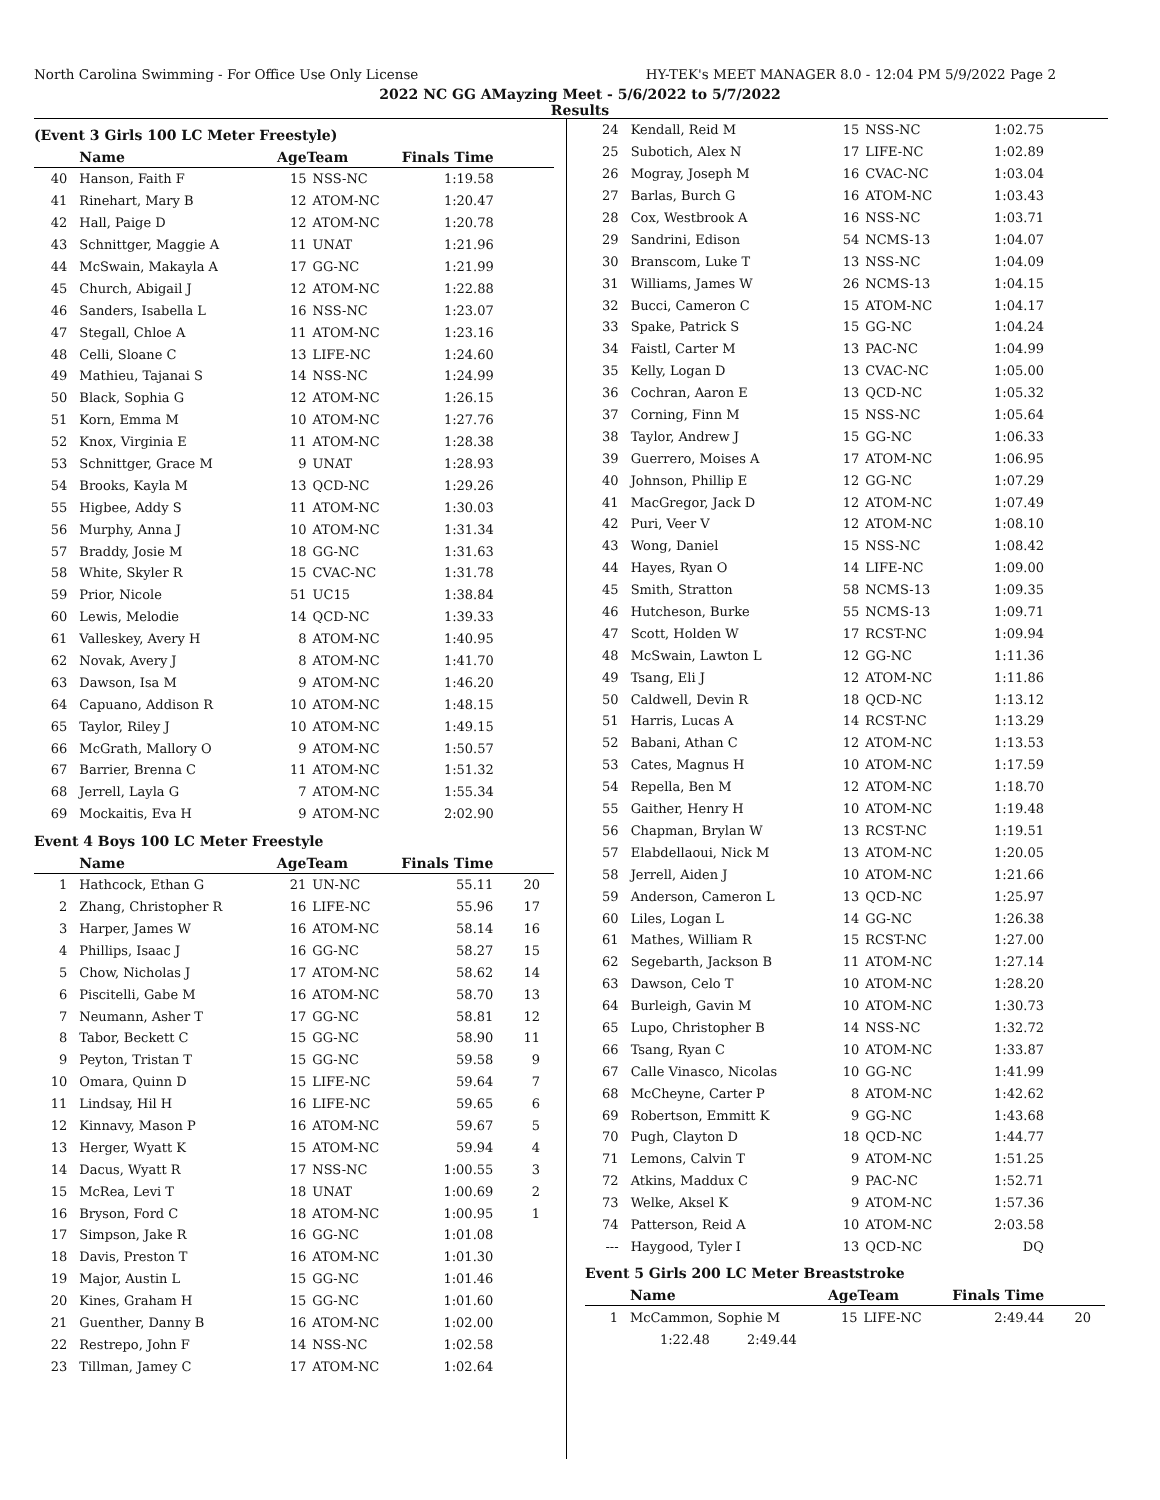North Carolina Swimming - For Office Use Only License HY-TEK's MEET MANAGER 8.0 - 12:04 PM 5/9/2022 Page 2
2022 NC GG AMayzing Meet - 5/6/2022 to 5/7/2022
Results
(Event 3 Girls 100 LC Meter Freestyle)
| | Name | AgeTeam | | Finals Time | |
| --- | --- | --- | --- | --- | --- |
| 40 | Hanson, Faith F | 15 | NSS-NC | 1:19.58 | |
| 41 | Rinehart, Mary B | 12 | ATOM-NC | 1:20.47 | |
| 42 | Hall, Paige D | 12 | ATOM-NC | 1:20.78 | |
| 43 | Schnittger, Maggie A | 11 | UNAT | 1:21.96 | |
| 44 | McSwain, Makayla A | 17 | GG-NC | 1:21.99 | |
| 45 | Church, Abigail J | 12 | ATOM-NC | 1:22.88 | |
| 46 | Sanders, Isabella L | 16 | NSS-NC | 1:23.07 | |
| 47 | Stegall, Chloe A | 11 | ATOM-NC | 1:23.16 | |
| 48 | Celli, Sloane C | 13 | LIFE-NC | 1:24.60 | |
| 49 | Mathieu, Tajanai S | 14 | NSS-NC | 1:24.99 | |
| 50 | Black, Sophia G | 12 | ATOM-NC | 1:26.15 | |
| 51 | Korn, Emma M | 10 | ATOM-NC | 1:27.76 | |
| 52 | Knox, Virginia E | 11 | ATOM-NC | 1:28.38 | |
| 53 | Schnittger, Grace M | 9 | UNAT | 1:28.93 | |
| 54 | Brooks, Kayla M | 13 | QCD-NC | 1:29.26 | |
| 55 | Higbee, Addy S | 11 | ATOM-NC | 1:30.03 | |
| 56 | Murphy, Anna J | 10 | ATOM-NC | 1:31.34 | |
| 57 | Braddy, Josie M | 18 | GG-NC | 1:31.63 | |
| 58 | White, Skyler R | 15 | CVAC-NC | 1:31.78 | |
| 59 | Prior, Nicole | 51 | UC15 | 1:38.84 | |
| 60 | Lewis, Melodie | 14 | QCD-NC | 1:39.33 | |
| 61 | Valleskey, Avery H | 8 | ATOM-NC | 1:40.95 | |
| 62 | Novak, Avery J | 8 | ATOM-NC | 1:41.70 | |
| 63 | Dawson, Isa M | 9 | ATOM-NC | 1:46.20 | |
| 64 | Capuano, Addison R | 10 | ATOM-NC | 1:48.15 | |
| 65 | Taylor, Riley J | 10 | ATOM-NC | 1:49.15 | |
| 66 | McGrath, Mallory O | 9 | ATOM-NC | 1:50.57 | |
| 67 | Barrier, Brenna C | 11 | ATOM-NC | 1:51.32 | |
| 68 | Jerrell, Layla G | 7 | ATOM-NC | 1:55.34 | |
| 69 | Mockaitis, Eva H | 9 | ATOM-NC | 2:02.90 | |
Event 4 Boys 100 LC Meter Freestyle
| | Name | AgeTeam | | Finals Time | |
| --- | --- | --- | --- | --- | --- |
| 1 | Hathcock, Ethan G | 21 | UN-NC | 55.11 | 20 |
| 2 | Zhang, Christopher R | 16 | LIFE-NC | 55.96 | 17 |
| 3 | Harper, James W | 16 | ATOM-NC | 58.14 | 16 |
| 4 | Phillips, Isaac J | 16 | GG-NC | 58.27 | 15 |
| 5 | Chow, Nicholas J | 17 | ATOM-NC | 58.62 | 14 |
| 6 | Piscitelli, Gabe M | 16 | ATOM-NC | 58.70 | 13 |
| 7 | Neumann, Asher T | 17 | GG-NC | 58.81 | 12 |
| 8 | Tabor, Beckett C | 15 | GG-NC | 58.90 | 11 |
| 9 | Peyton, Tristan T | 15 | GG-NC | 59.58 | 9 |
| 10 | Omara, Quinn D | 15 | LIFE-NC | 59.64 | 7 |
| 11 | Lindsay, Hil H | 16 | LIFE-NC | 59.65 | 6 |
| 12 | Kinnavy, Mason P | 16 | ATOM-NC | 59.67 | 5 |
| 13 | Herger, Wyatt K | 15 | ATOM-NC | 59.94 | 4 |
| 14 | Dacus, Wyatt R | 17 | NSS-NC | 1:00.55 | 3 |
| 15 | McRea, Levi T | 18 | UNAT | 1:00.69 | 2 |
| 16 | Bryson, Ford C | 18 | ATOM-NC | 1:00.95 | 1 |
| 17 | Simpson, Jake R | 16 | GG-NC | 1:01.08 | |
| 18 | Davis, Preston T | 16 | ATOM-NC | 1:01.30 | |
| 19 | Major, Austin L | 15 | GG-NC | 1:01.46 | |
| 20 | Kines, Graham H | 15 | GG-NC | 1:01.60 | |
| 21 | Guenther, Danny B | 16 | ATOM-NC | 1:02.00 | |
| 22 | Restrepo, John F | 14 | NSS-NC | 1:02.58 | |
| 23 | Tillman, Jamey C | 17 | ATOM-NC | 1:02.64 | |
| 24 | Kendall, Reid M | 15 | NSS-NC | 1:02.75 | |
| 25 | Subotich, Alex N | 17 | LIFE-NC | 1:02.89 | |
| 26 | Mogray, Joseph M | 16 | CVAC-NC | 1:03.04 | |
| 27 | Barlas, Burch G | 16 | ATOM-NC | 1:03.43 | |
| 28 | Cox, Westbrook A | 16 | NSS-NC | 1:03.71 | |
| 29 | Sandrini, Edison | 54 | NCMS-13 | 1:04.07 | |
| 30 | Branscom, Luke T | 13 | NSS-NC | 1:04.09 | |
| 31 | Williams, James W | 26 | NCMS-13 | 1:04.15 | |
| 32 | Bucci, Cameron C | 15 | ATOM-NC | 1:04.17 | |
| 33 | Spake, Patrick S | 15 | GG-NC | 1:04.24 | |
| 34 | Faistl, Carter M | 13 | PAC-NC | 1:04.99 | |
| 35 | Kelly, Logan D | 13 | CVAC-NC | 1:05.00 | |
| 36 | Cochran, Aaron E | 13 | QCD-NC | 1:05.32 | |
| 37 | Corning, Finn M | 15 | NSS-NC | 1:05.64 | |
| 38 | Taylor, Andrew J | 15 | GG-NC | 1:06.33 | |
| 39 | Guerrero, Moises A | 17 | ATOM-NC | 1:06.95 | |
| 40 | Johnson, Phillip E | 12 | GG-NC | 1:07.29 | |
| 41 | MacGregor, Jack D | 12 | ATOM-NC | 1:07.49 | |
| 42 | Puri, Veer V | 12 | ATOM-NC | 1:08.10 | |
| 43 | Wong, Daniel | 15 | NSS-NC | 1:08.42 | |
| 44 | Hayes, Ryan O | 14 | LIFE-NC | 1:09.00 | |
| 45 | Smith, Stratton | 58 | NCMS-13 | 1:09.35 | |
| 46 | Hutcheson, Burke | 55 | NCMS-13 | 1:09.71 | |
| 47 | Scott, Holden W | 17 | RCST-NC | 1:09.94 | |
| 48 | McSwain, Lawton L | 12 | GG-NC | 1:11.36 | |
| 49 | Tsang, Eli J | 12 | ATOM-NC | 1:11.86 | |
| 50 | Caldwell, Devin R | 18 | QCD-NC | 1:13.12 | |
| 51 | Harris, Lucas A | 14 | RCST-NC | 1:13.29 | |
| 52 | Babani, Athan C | 12 | ATOM-NC | 1:13.53 | |
| 53 | Cates, Magnus H | 10 | ATOM-NC | 1:17.59 | |
| 54 | Repella, Ben M | 12 | ATOM-NC | 1:18.70 | |
| 55 | Gaither, Henry H | 10 | ATOM-NC | 1:19.48 | |
| 56 | Chapman, Brylan W | 13 | RCST-NC | 1:19.51 | |
| 57 | Elabdellaoui, Nick M | 13 | ATOM-NC | 1:20.05 | |
| 58 | Jerrell, Aiden J | 10 | ATOM-NC | 1:21.66 | |
| 59 | Anderson, Cameron L | 13 | QCD-NC | 1:25.97 | |
| 60 | Liles, Logan L | 14 | GG-NC | 1:26.38 | |
| 61 | Mathes, William R | 15 | RCST-NC | 1:27.00 | |
| 62 | Segebarth, Jackson B | 11 | ATOM-NC | 1:27.14 | |
| 63 | Dawson, Celo T | 10 | ATOM-NC | 1:28.20 | |
| 64 | Burleigh, Gavin M | 10 | ATOM-NC | 1:30.73 | |
| 65 | Lupo, Christopher B | 14 | NSS-NC | 1:32.72 | |
| 66 | Tsang, Ryan C | 10 | ATOM-NC | 1:33.87 | |
| 67 | Calle Vinasco, Nicolas | 10 | GG-NC | 1:41.99 | |
| 68 | McCheyne, Carter P | 8 | ATOM-NC | 1:42.62 | |
| 69 | Robertson, Emmitt K | 9 | GG-NC | 1:43.68 | |
| 70 | Pugh, Clayton D | 18 | QCD-NC | 1:44.77 | |
| 71 | Lemons, Calvin T | 9 | ATOM-NC | 1:51.25 | |
| 72 | Atkins, Maddux C | 9 | PAC-NC | 1:52.71 | |
| 73 | Welke, Aksel K | 9 | ATOM-NC | 1:57.36 | |
| 74 | Patterson, Reid A | 10 | ATOM-NC | 2:03.58 | |
| --- | Haygood, Tyler I | 13 | QCD-NC | DQ | |
Event 5 Girls 200 LC Meter Breaststroke
| | Name | AgeTeam | | Finals Time | |
| --- | --- | --- | --- | --- | --- |
| 1 | McCammon, Sophie M | 15 | LIFE-NC | 2:49.44 | 20 |
| | 1:22.48 2:49.44 | | | | |